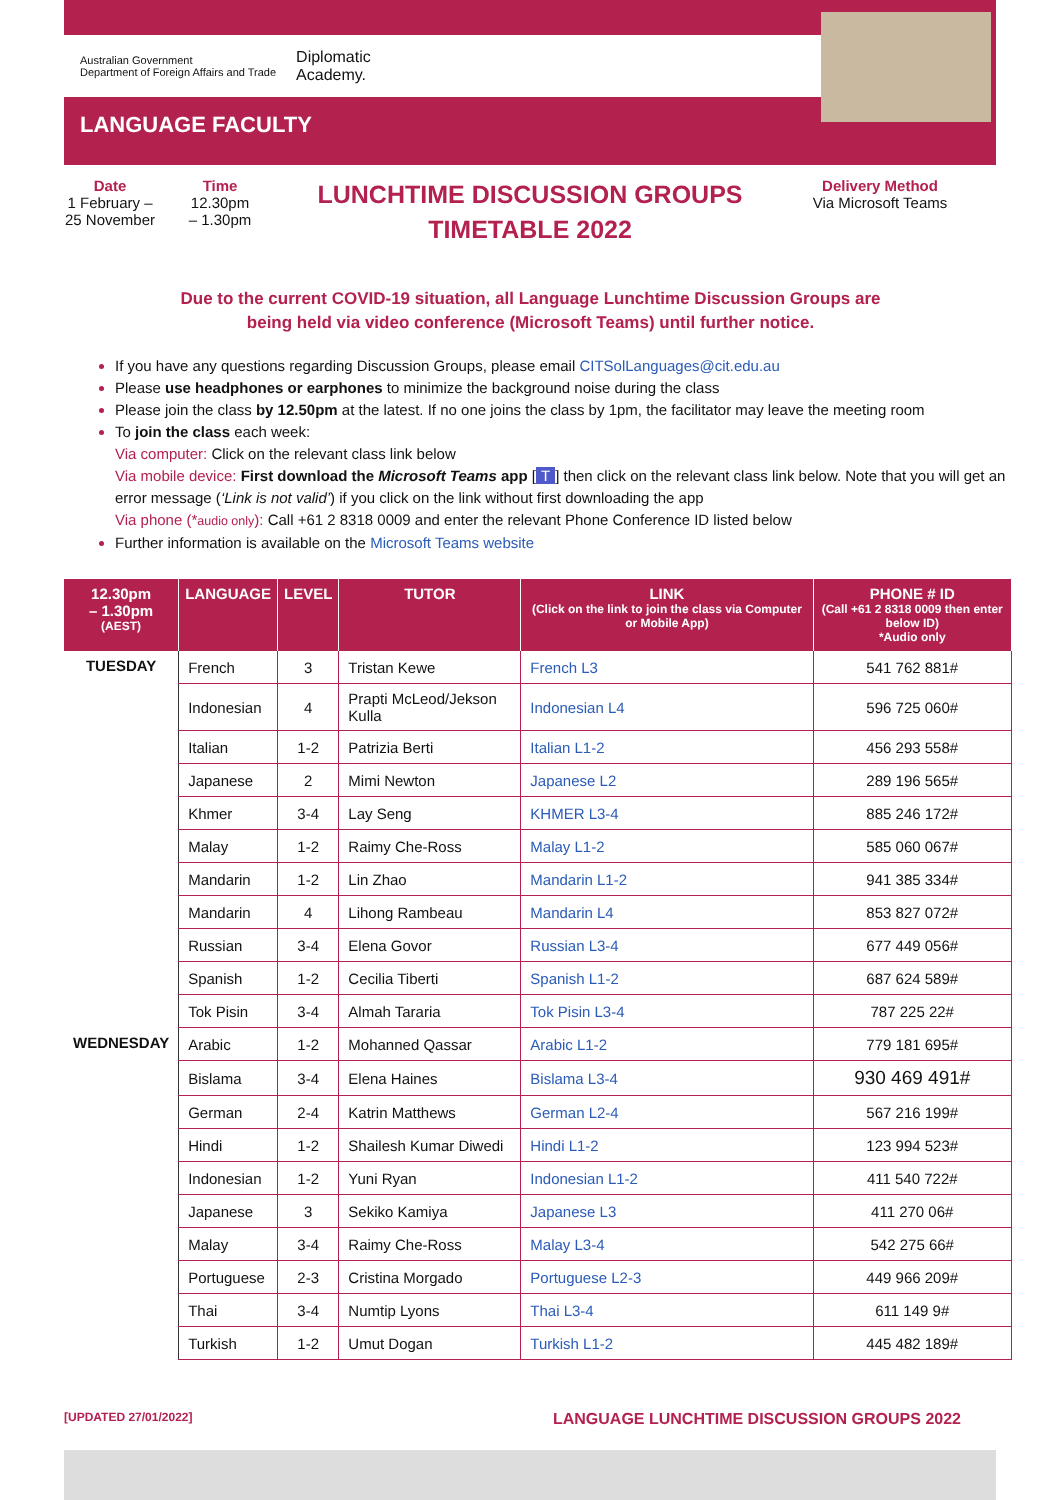Australian Government
Department of Foreign Affairs and Trade Diplomatic
Academy.
LANGUAGE FACULTY
Date
1 February –
25 November
Time
12.30pm
– 1.30pm
LUNCHTIME DISCUSSION GROUPS
TIMETABLE 2022
Delivery Method
Via Microsoft Teams
Due to the current COVID-19 situation, all Language Lunchtime Discussion Groups are
being held via video conference (Microsoft Teams) until further notice.
If you have any questions regarding Discussion Groups, please email CITSolLanguages@cit.edu.au
Please use headphones or earphones to minimize the background noise during the class
Please join the class by 12.50pm at the latest. If no one joins the class by 1pm, the facilitator may leave the meeting room
To join the class each week:
Via computer: Click on the relevant class link below
Via mobile device: First download the Microsoft Teams app [T] then click on the relevant class link below. Note that you will get an error message (‘Link is not valid’) if you click on the link without first downloading the app
Via phone (*audio only): Call +61 2 8318 0009 and enter the relevant Phone Conference ID listed below
Further information is available on the Microsoft Teams website
| 12.30pm – 1.30pm (AEST) | LANGUAGE | LEVEL | TUTOR | LINK (Click on the link to join the class via Computer or Mobile App) | PHONE # ID (Call +61 2 8318 0009 then enter below ID) *Audio only |
| --- | --- | --- | --- | --- | --- |
| TUESDAY | French | 3 | Tristan Kewe | French L3 | 541 762 881# |
| | Indonesian | 4 | Prapti McLeod/Jekson Kulla | Indonesian L4 | 596 725 060# |
| | Italian | 1-2 | Patrizia Berti | Italian L1-2 | 456 293 558# |
| | Japanese | 2 | Mimi Newton | Japanese L2 | 289 196 565# |
| | Khmer | 3-4 | Lay Seng | KHMER L3-4 | 885 246 172# |
| | Malay | 1-2 | Raimy Che-Ross | Malay L1-2 | 585 060 067# |
| | Mandarin | 1-2 | Lin Zhao | Mandarin L1-2 | 941 385 334# |
| | Mandarin | 4 | Lihong Rambeau | Mandarin L4 | 853 827 072# |
| | Russian | 3-4 | Elena Govor | Russian L3-4 | 677 449 056# |
| | Spanish | 1-2 | Cecilia Tiberti | Spanish L1-2 | 687 624 589# |
| | Tok Pisin | 3-4 | Almah Tararia | Tok Pisin L3-4 | 787 225 22# |
| WEDNESDAY | Arabic | 1-2 | Mohanned Qassar | Arabic L1-2 | 779 181 695# |
| | Bislama | 3-4 | Elena Haines | Bislama L3-4 | 930 469 491# |
| | German | 2-4 | Katrin Matthews | German L2-4 | 567 216 199# |
| | Hindi | 1-2 | Shailesh Kumar Diwedi | Hindi L1-2 | 123 994 523# |
| | Indonesian | 1-2 | Yuni Ryan | Indonesian L1-2 | 411 540 722# |
| | Japanese | 3 | Sekiko Kamiya | Japanese L3 | 411 270 06# |
| | Malay | 3-4 | Raimy Che-Ross | Malay L3-4 | 542 275 66# |
| | Portuguese | 2-3 | Cristina Morgado | Portuguese L2-3 | 449 966 209# |
| | Thai | 3-4 | Numtip Lyons | Thai L3-4 | 611 149 9# |
| | Turkish | 1-2 | Umut Dogan | Turkish L1-2 | 445 482 189# |
[UPDATED 27/01/2022] LANGUAGE LUNCHTIME DISCUSSION GROUPS 2022